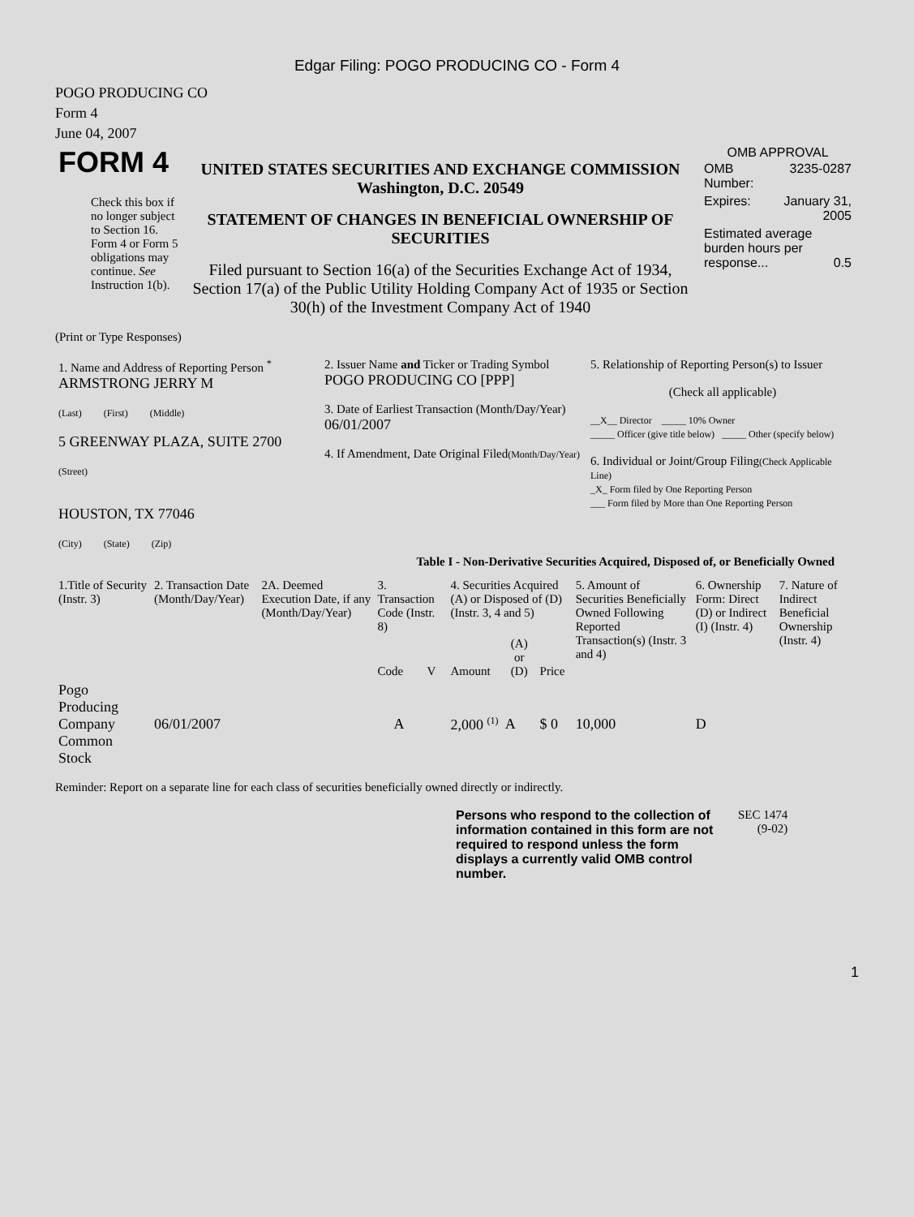Edgar Filing: POGO PRODUCING CO - Form 4
POGO PRODUCING CO
Form 4
June 04, 2007
| FORM 4 Check this box if no longer subject to Section 16. Form 4 or Form 5 obligations may continue. See Instruction 1(b). | UNITED STATES SECURITIES AND EXCHANGE COMMISSION Washington, D.C. 20549 STATEMENT OF CHANGES IN BENEFICIAL OWNERSHIP OF SECURITIES Filed pursuant to Section 16(a) of the Securities Exchange Act of 1934, Section 17(a) of the Public Utility Holding Company Act of 1935 or Section 30(h) of the Investment Company Act of 1940 | OMB APPROVAL / OMB Number: / 3235-0287 / / Expires: / January 31, 2005 / / Estimated average burden hours per response... 0.5 / / |
(Print or Type Responses)
| 1. Name and Address of Reporting Person <sup>*</sup> ARMSTRONG JERRY M (Last) (First) (Middle) 5 GREENWAY PLAZA, SUITE 2700 (Street) HOUSTON, TX 77046 (City) (State) (Zip) | 2. Issuer Name and Ticker or Trading Symbol POGO PRODUCING CO [PPP] 3. Date of Earliest Transaction (Month/Day/Year) 06/01/2007 4. If Amendment, Date Original Filed (Month/Day/Year) | 5. Relationship of Reporting Person(s) to Issuer (Check all applicable) __X__ Director _____ 10% Owner _____ Officer (give title below) _____ Other (specify below) 6. Individual or Joint/Group Filing (Check Applicable Line) _X_ Form filed by One Reporting Person ___ Form filed by More than One Reporting Person |
Table I - Non-Derivative Securities Acquired, Disposed of, or Beneficially Owned
| 1.Title of Security (Instr. 3) | 2. Transaction Date (Month/Day/Year) | 2A. Deemed Execution Date, if any (Month/Day/Year) | 3. Transaction Code (Instr. 8) | | 4. Securities Acquired (A) or Disposed of (D) (Instr. 3, 4 and 5) | | | 5. Amount of Securities Beneficially Owned Following Reported Transaction(s) (Instr. 3 and 4) | 6. Ownership Form: Direct (D) or Indirect (I) (Instr. 4) | 7. Nature of Indirect Beneficial Ownership (Instr. 4) |
| --- | --- | --- | --- | --- | --- | --- | --- | --- | --- | --- |
| | | | Code | V | Amount | (A) or (D) | Price | | | |
| Pogo Producing Company Common Stock | 06/01/2007 | | A | | 2,000 <sup>(1)</sup> | A | $ 0 | 10,000 | D | |
Reminder: Report on a separate line for each class of securities beneficially owned directly or indirectly.
| Persons who respond to the collection of information contained in this form are not required to respond unless the form displays a currently valid OMB control number. | SEC 1474 (9-02) |
1